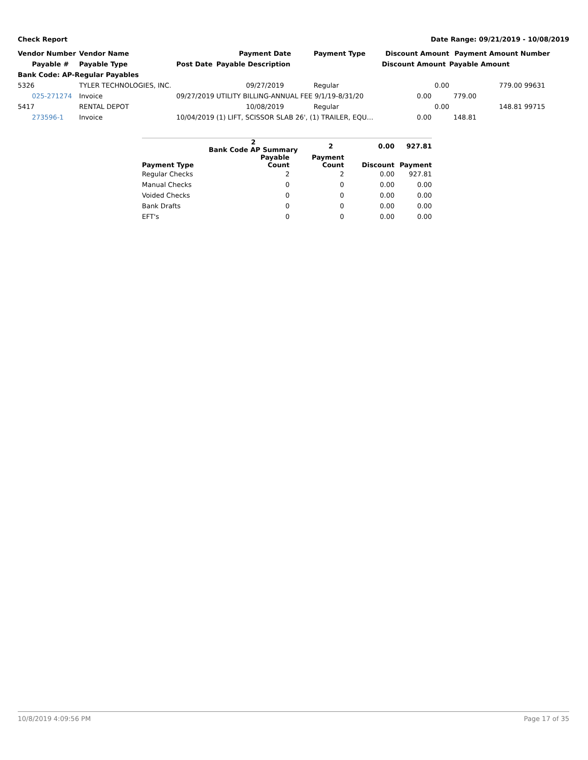Check Report Date Range: 09/21/2019 - 10/08/2019
| Vendor Number | Vendor Name | | Payment Date | Payment Type | Discount Amount | Payment Amount Number | |
| --- | --- | --- | --- | --- | --- | --- | --- |
| Payable # | Payable Type | Post Date | Payable Description | | Discount Amount | Payable Amount | |
| Bank Code: AP-Regular Payables | | | | | | | |
| 5326 | TYLER TECHNOLOGIES, INC. | | 09/27/2019 | Regular | 0.00 | 779.00 | 99631 |
| 025-271274 | Invoice | 09/27/2019 | UTILITY BILLING-ANNUAL FEE 9/1/19-8/31/20 | | 0.00 | 779.00 | |
| 5417 | RENTAL DEPOT | | 10/08/2019 | Regular | 0.00 | 148.81 | 99715 |
| 273596-1 | Invoice | 10/04/2019 | (1) LIFT, SCISSOR SLAB 26', (1) TRAILER, EQU… | | 0.00 | 148.81 | |
| | 2 Bank Code AP Summary | 2 | 0.00 | 927.81 |
| --- | --- | --- | --- | --- |
| Payment Type | Payable Count | Payment Count | Discount | Payment |
| Regular Checks | 2 | 2 | 0.00 | 927.81 |
| Manual Checks | 0 | 0 | 0.00 | 0.00 |
| Voided Checks | 0 | 0 | 0.00 | 0.00 |
| Bank Drafts | 0 | 0 | 0.00 | 0.00 |
| EFT's | 0 | 0 | 0.00 | 0.00 |
10/8/2019 4:09:56 PM Page 17 of 35